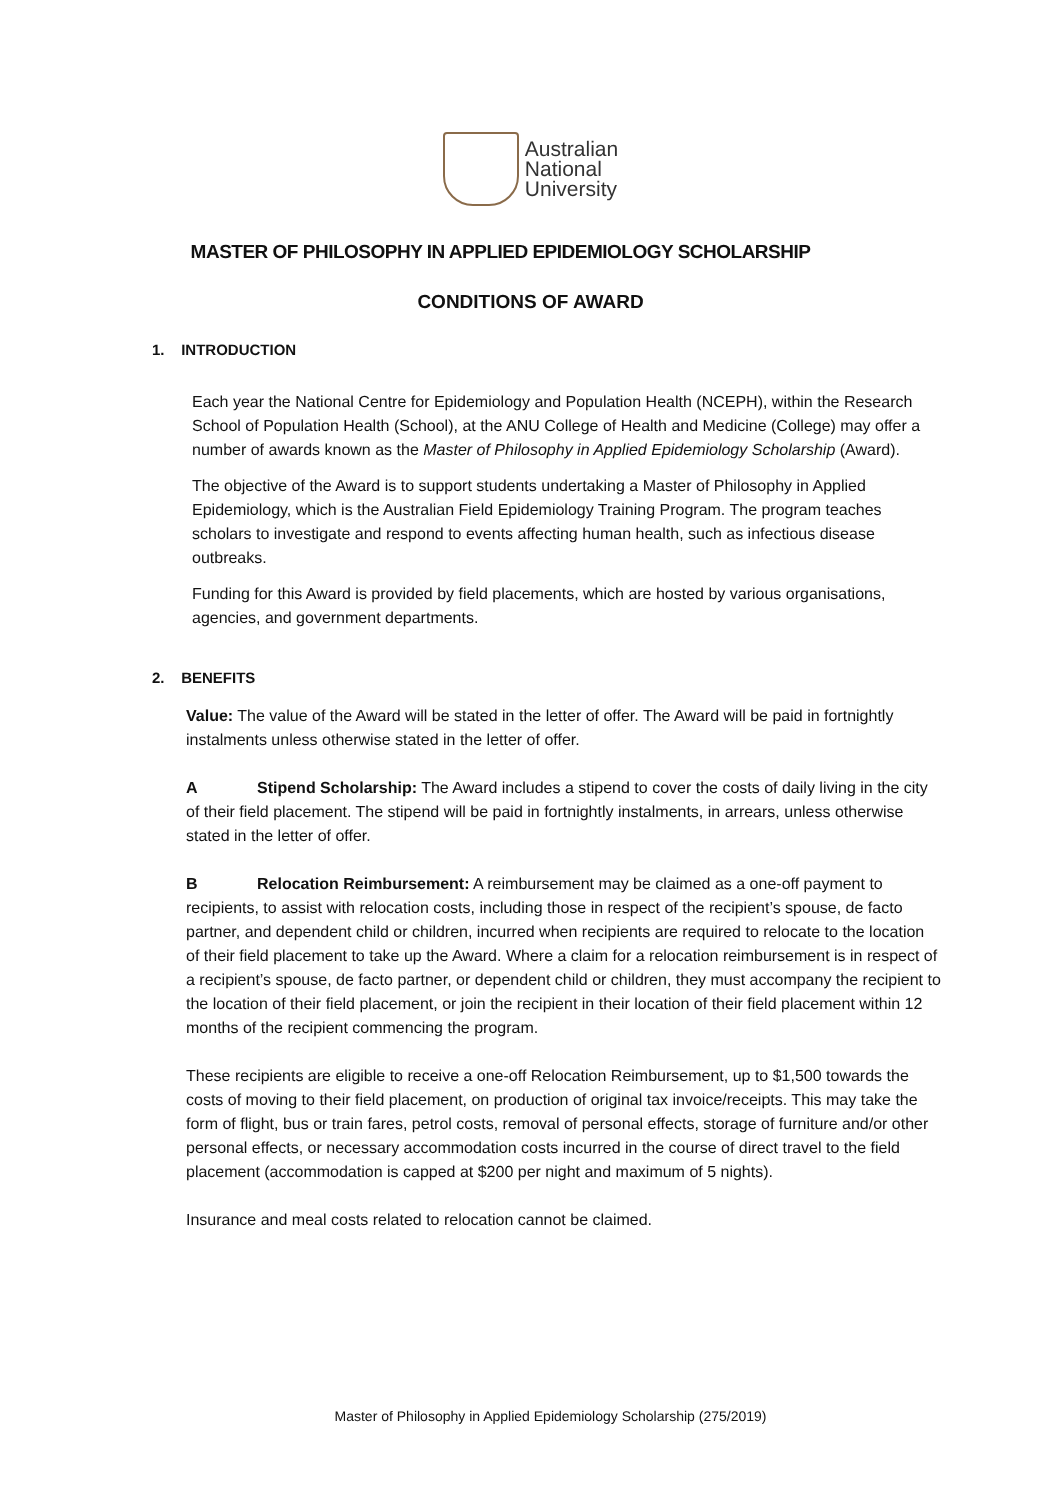Australian
National
University
MASTER OF PHILOSOPHY IN APPLIED EPIDEMIOLOGY SCHOLARSHIP
CONDITIONS OF AWARD
1. INTRODUCTION
Each year the National Centre for Epidemiology and Population Health (NCEPH), within the Research School of Population Health (School), at the ANU College of Health and Medicine (College) may offer a number of awards known as the Master of Philosophy in Applied Epidemiology Scholarship (Award).
The objective of the Award is to support students undertaking a Master of Philosophy in Applied Epidemiology, which is the Australian Field Epidemiology Training Program. The program teaches scholars to investigate and respond to events affecting human health, such as infectious disease outbreaks.
Funding for this Award is provided by field placements, which are hosted by various organisations, agencies, and government departments.
2. BENEFITS
Value: The value of the Award will be stated in the letter of offer. The Award will be paid in fortnightly instalments unless otherwise stated in the letter of offer.
A Stipend Scholarship: The Award includes a stipend to cover the costs of daily living in the city of their field placement. The stipend will be paid in fortnightly instalments, in arrears, unless otherwise stated in the letter of offer.
B Relocation Reimbursement: A reimbursement may be claimed as a one-off payment to recipients, to assist with relocation costs, including those in respect of the recipient’s spouse, de facto partner, and dependent child or children, incurred when recipients are required to relocate to the location of their field placement to take up the Award. Where a claim for a relocation reimbursement is in respect of a recipient’s spouse, de facto partner, or dependent child or children, they must accompany the recipient to the location of their field placement, or join the recipient in their location of their field placement within 12 months of the recipient commencing the program.
These recipients are eligible to receive a one-off Relocation Reimbursement, up to $1,500 towards the costs of moving to their field placement, on production of original tax invoice/receipts. This may take the form of flight, bus or train fares, petrol costs, removal of personal effects, storage of furniture and/or other personal effects, or necessary accommodation costs incurred in the course of direct travel to the field placement (accommodation is capped at $200 per night and maximum of 5 nights).
Insurance and meal costs related to relocation cannot be claimed.
Master of Philosophy in Applied Epidemiology Scholarship (275/2019)